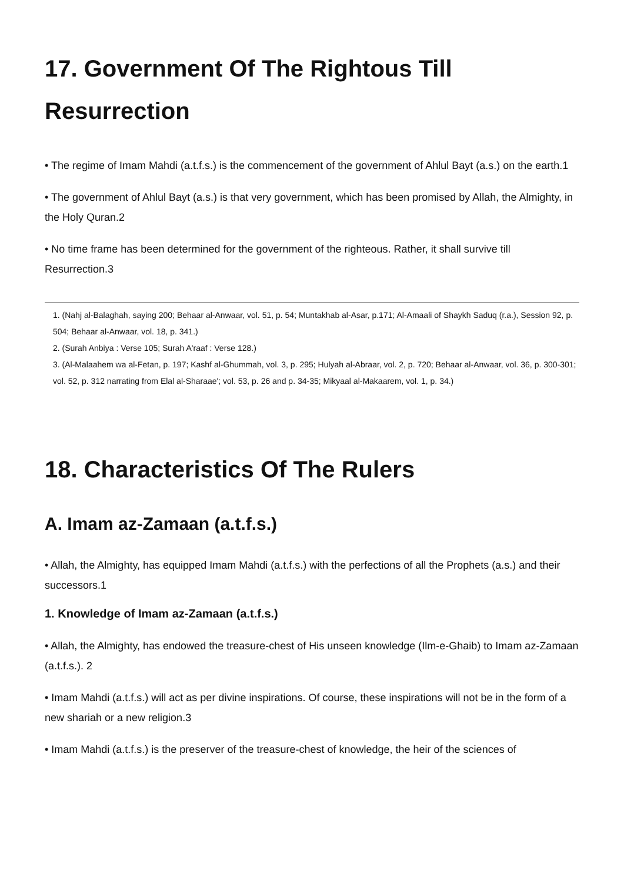17. Government Of The Rightous Till Resurrection
• The regime of Imam Mahdi (a.t.f.s.) is the commencement of the government of Ahlul Bayt (a.s.) on the earth.1
• The government of Ahlul Bayt (a.s.) is that very government, which has been promised by Allah, the Almighty, in the Holy Quran.2
• No time frame has been determined for the government of the righteous. Rather, it shall survive till Resurrection.3
1. (Nahj al-Balaghah, saying 200; Behaar al-Anwaar, vol. 51, p. 54; Muntakhab al-Asar, p.171; Al-Amaali of Shaykh Saduq (r.a.), Session 92, p. 504; Behaar al-Anwaar, vol. 18, p. 341.)
2. (Surah Anbiya : Verse 105; Surah A'raaf : Verse 128.)
3. (Al-Malaahem wa al-Fetan, p. 197; Kashf al-Ghummah, vol. 3, p. 295; Hulyah al-Abraar, vol. 2, p. 720; Behaar al-Anwaar, vol. 36, p. 300-301; vol. 52, p. 312 narrating from Elal al-Sharaae'; vol. 53, p. 26 and p. 34-35; Mikyaal al-Makaarem, vol. 1, p. 34.)
18. Characteristics Of The Rulers
A. Imam az-Zamaan (a.t.f.s.)
• Allah, the Almighty, has equipped Imam Mahdi (a.t.f.s.) with the perfections of all the Prophets (a.s.) and their successors.1
1. Knowledge of Imam az-Zamaan (a.t.f.s.)
• Allah, the Almighty, has endowed the treasure-chest of His unseen knowledge (Ilm-e-Ghaib) to Imam az-Zamaan (a.t.f.s.). 2
• Imam Mahdi (a.t.f.s.) will act as per divine inspirations. Of course, these inspirations will not be in the form of a new shariah or a new religion.3
• Imam Mahdi (a.t.f.s.) is the preserver of the treasure-chest of knowledge, the heir of the sciences of